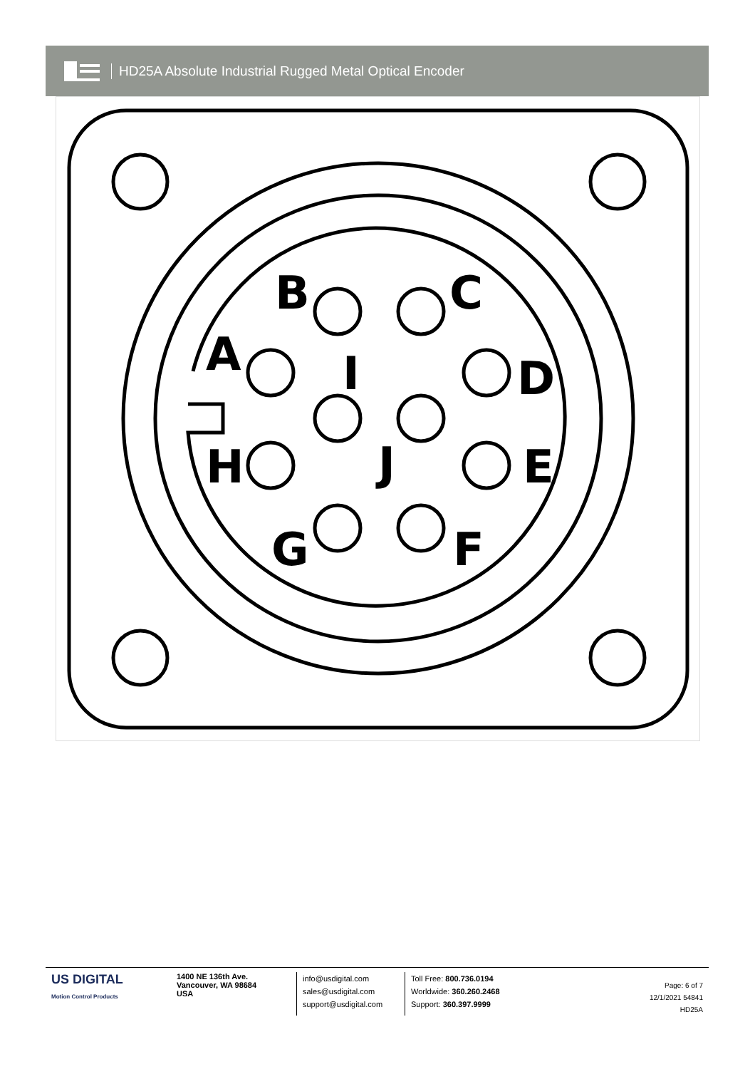HD25A Absolute Industrial Rugged Metal Optical Encoder
B
C
A
I
D
H
J
E
G
F
US DIGITAL
Motion Control Products
1400 NE 136th Ave.
Vancouver, WA 98684
USA
info@usdigital.com
sales@usdigital.com
support@usdigital.com
Toll Free: 800.736.0194
Worldwide: 360.260.2468
Support: 360.397.9999
Page: 6 of 7
12/1/2021 54841
HD25A